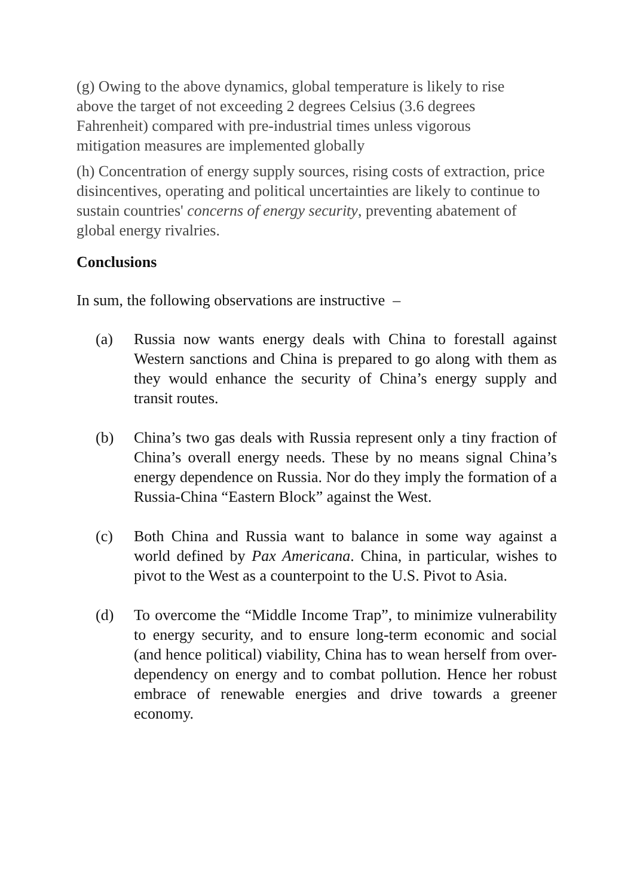(g) Owing to the above dynamics, global temperature is likely to rise above the target of not exceeding 2 degrees Celsius (3.6 degrees Fahrenheit) compared with pre-industrial times unless vigorous mitigation measures are implemented globally
(h) Concentration of energy supply sources, rising costs of extraction, price disincentives, operating and political uncertainties are likely to continue to sustain countries' concerns of energy security, preventing abatement of global energy rivalries.
Conclusions
In sum, the following observations are instructive –
(a) Russia now wants energy deals with China to forestall against Western sanctions and China is prepared to go along with them as they would enhance the security of China’s energy supply and transit routes.
(b) China’s two gas deals with Russia represent only a tiny fraction of China’s overall energy needs. These by no means signal China’s energy dependence on Russia. Nor do they imply the formation of a Russia-China “Eastern Block” against the West.
(c) Both China and Russia want to balance in some way against a world defined by Pax Americana. China, in particular, wishes to pivot to the West as a counterpoint to the U.S. Pivot to Asia.
(d) To overcome the “Middle Income Trap”, to minimize vulnerability to energy security, and to ensure long-term economic and social (and hence political) viability, China has to wean herself from over-dependency on energy and to combat pollution. Hence her robust embrace of renewable energies and drive towards a greener economy.